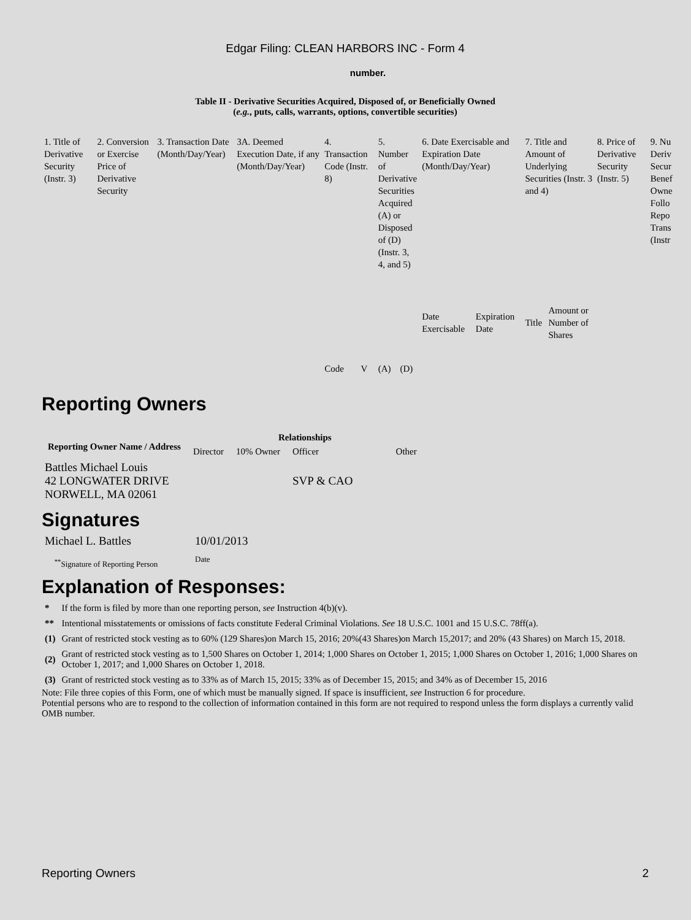Edgar Filing: CLEAN HARBORS INC - Form 4
number.
Table II - Derivative Securities Acquired, Disposed of, or Beneficially Owned
(e.g., puts, calls, warrants, options, convertible securities)
| 1. Title of Derivative Security (Instr. 3) | 2. Conversion or Exercise Price of Derivative Security | 3. Transaction Date (Month/Day/Year) | 3A. Deemed Execution Date, if any (Month/Day/Year) | 4. Transaction Code (Instr. 8) | | 5. Number of Derivative Securities Acquired (A) or Disposed of (D) (Instr. 3, 4, and 5) | | 6. Date Exercisable and Expiration Date (Month/Day/Year) | | 7. Title and Amount of Underlying Securities (Instr. 3 and 4) | | 8. Price of Derivative Security (Instr. 5) | 9. Nu Deriv Secur Benef Owne Follo Repo Trans (Instr |
| | | | | Code | V | (A) | (D) | Date Exercisable | Expiration Date | Title | Amount or Number of Shares | | |
Reporting Owners
| Reporting Owner Name / Address | Relationships | | | |
| --- | --- | --- | --- | --- |
| | Director | 10% Owner | Officer | Other |
| Battles Michael Louis 42 LONGWATER DRIVE NORWELL, MA 02061 | | | SVP & CAO | |
Signatures
| Michael L. Battles | 10/01/2013 |
| <sup>**</sup> Signature of Reporting Person | Date |
Explanation of Responses:
| * | If the form is filed by more than one reporting person, see Instruction 4(b)(v). |
| ** | Intentional misstatements or omissions of facts constitute Federal Criminal Violations. See 18 U.S.C. 1001 and 15 U.S.C. 78ff(a). |
| (1) | Grant of restricted stock vesting as to 60% (129 Shares)on March 15, 2016; 20%(43 Shares)on March 15,2017; and 20% (43 Shares) on March 15, 2018. |
| (2) | Grant of restricted stock vesting as to 1,500 Shares on October 1, 2014; 1,000 Shares on October 1, 2015; 1,000 Shares on October 1, 2016; 1,000 Shares on October 1, 2017; and 1,000 Shares on October 1, 2018. |
| (3) | Grant of restricted stock vesting as to 33% as of March 15, 2015; 33% as of December 15, 2015; and 34% as of December 15, 2016 |
Note: File three copies of this Form, one of which must be manually signed. If space is insufficient, see Instruction 6 for procedure.
Potential persons who are to respond to the collection of information contained in this form are not required to respond unless the form displays a currently valid OMB number.
Reporting Owners 2